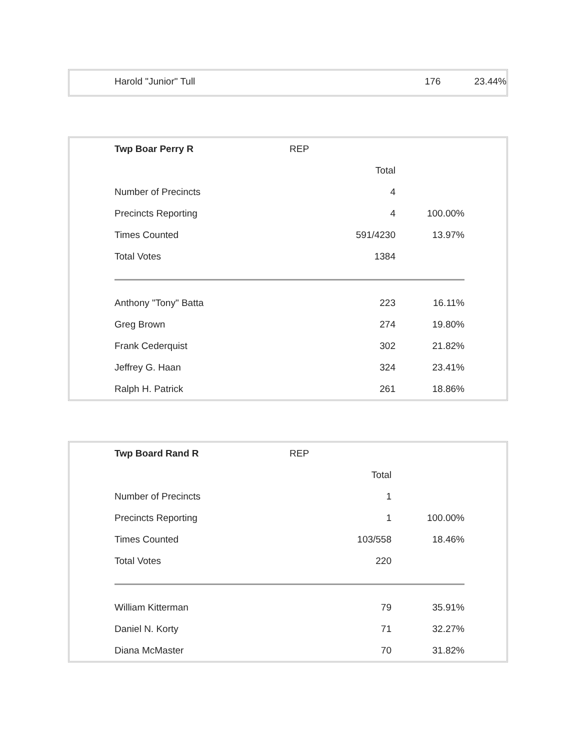| Harold "Junior" Tull | | 176 | 23.44% |
| Twp Boar Perry R | REP | | |
| | | Total | |
| Number of Precincts | | 4 | |
| Precincts Reporting | | 4 | 100.00% |
| Times Counted | | 591/4230 | 13.97% |
| Total Votes | | 1384 | |
| Anthony "Tony" Batta | | 223 | 16.11% |
| Greg Brown | | 274 | 19.80% |
| Frank Cederquist | | 302 | 21.82% |
| Jeffrey G. Haan | | 324 | 23.41% |
| Ralph H. Patrick | | 261 | 18.86% |
| Twp Board Rand R | REP | | |
| | | Total | |
| Number of Precincts | | 1 | |
| Precincts Reporting | | 1 | 100.00% |
| Times Counted | | 103/558 | 18.46% |
| Total Votes | | 220 | |
| William Kitterman | | 79 | 35.91% |
| Daniel N. Korty | | 71 | 32.27% |
| Diana McMaster | | 70 | 31.82% |